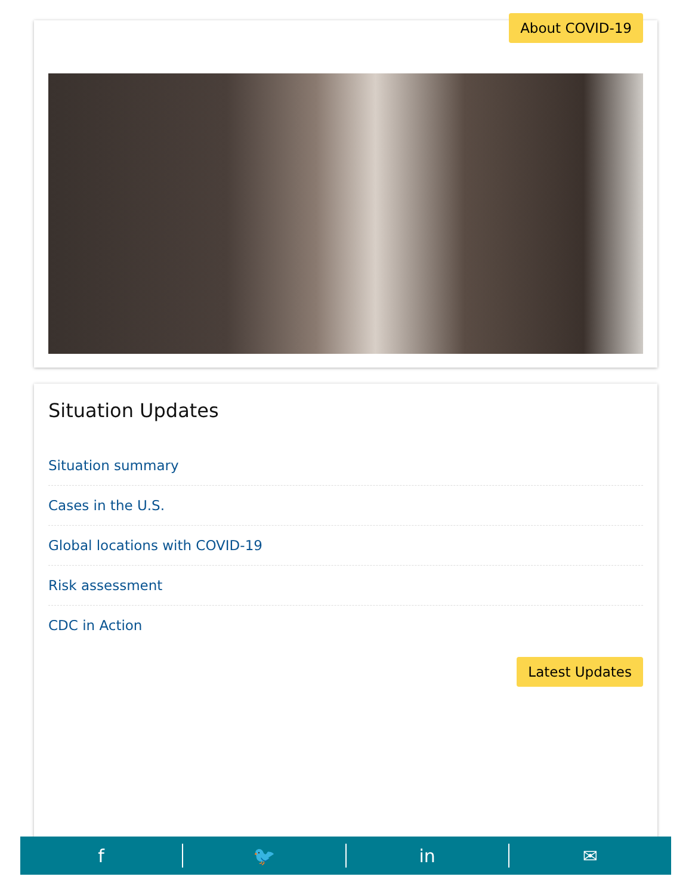About COVID-19
Situation Updates
Situation summary
Cases in the U.S.
Global locations with COVID-19
Risk assessment
CDC in Action
Latest Updates
f 🐦 in ✉